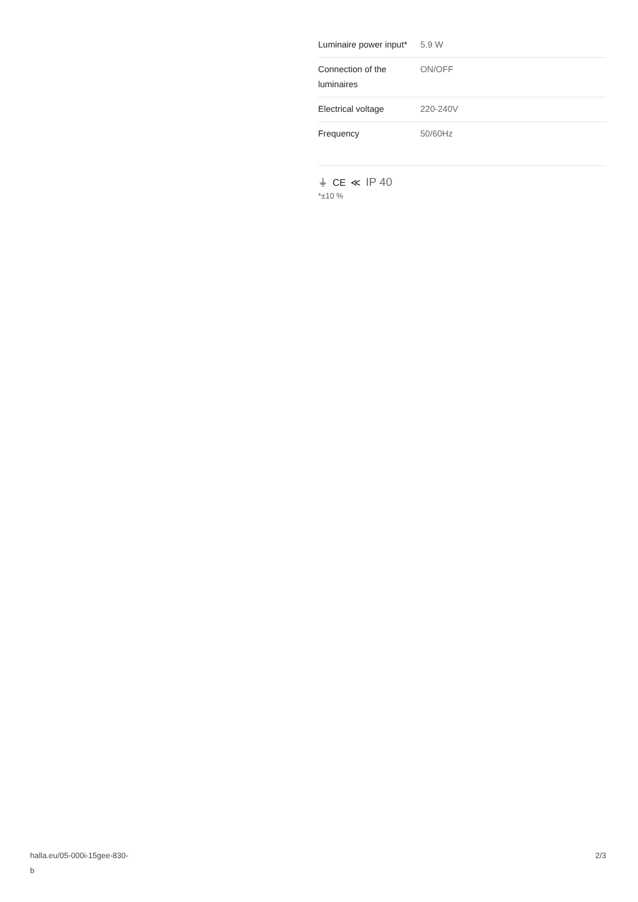| Luminaire power input* | 5.9 W |
| Connection of the luminaires | ON/OFF |
| Electrical voltage | 220-240V |
| Frequency | 50/60Hz |
⏚ CE ≪ IP 40
*±10 %
halla.eu/05-000i-15gee-830-
b
2/3